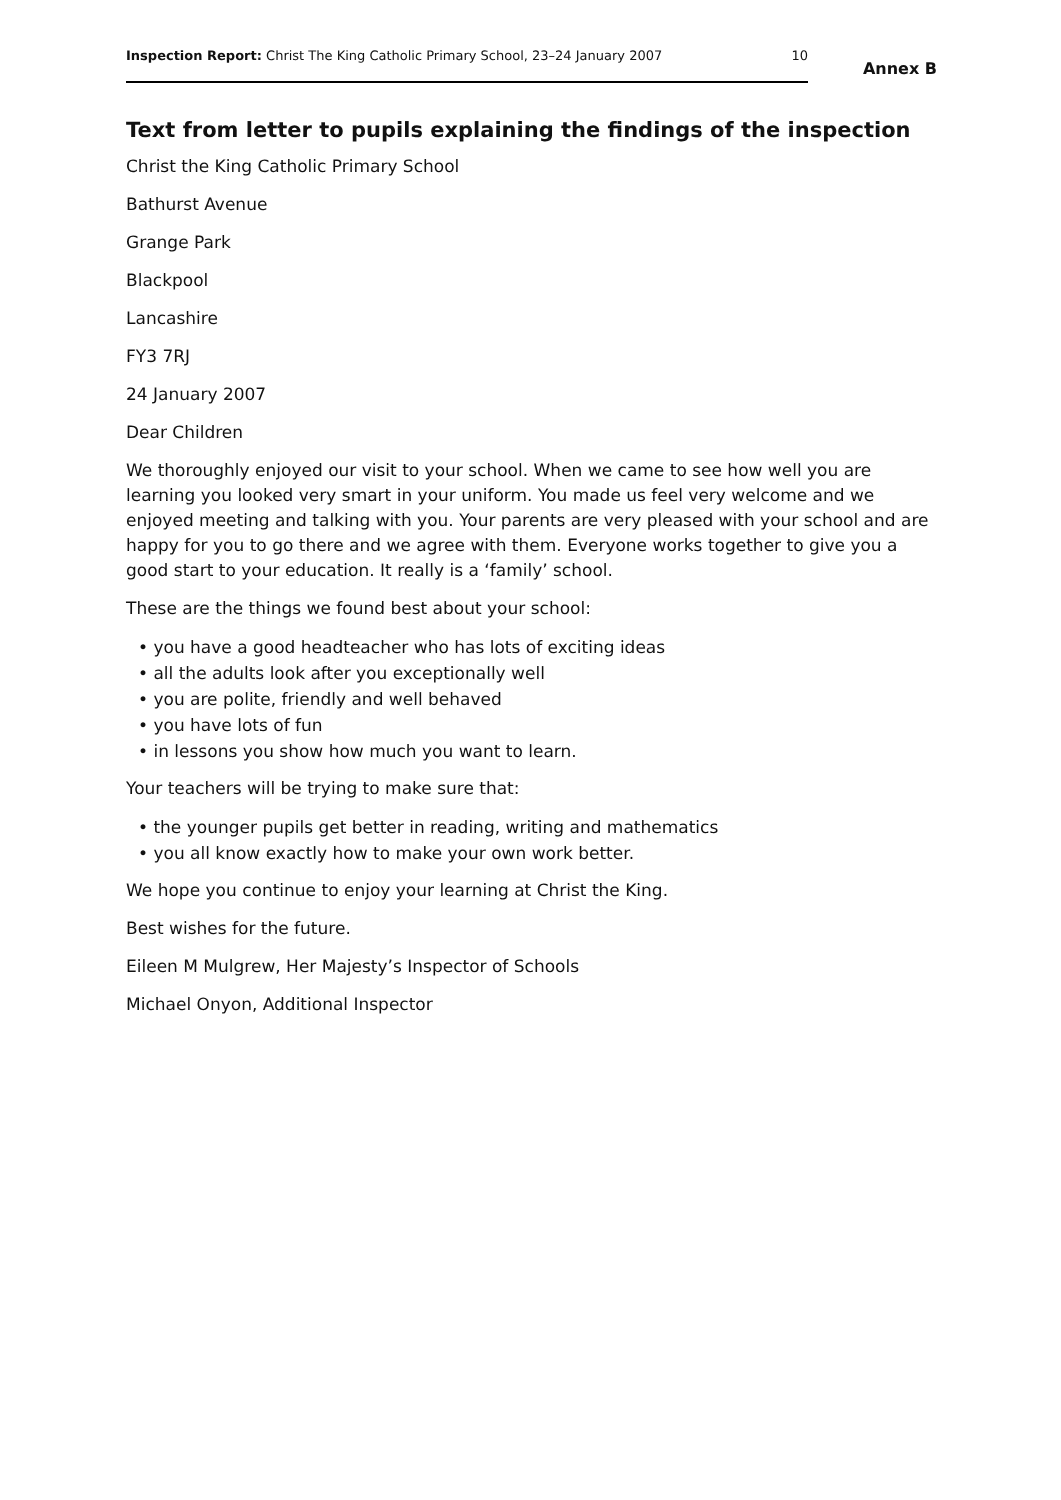Inspection Report: Christ The King Catholic Primary School, 23–24 January 2007
10
Annex B
Text from letter to pupils explaining the findings of the inspection
Christ the King Catholic Primary School
Bathurst Avenue
Grange Park
Blackpool
Lancashire
FY3 7RJ
24 January 2007
Dear Children
We thoroughly enjoyed our visit to your school. When we came to see how well you are learning you looked very smart in your uniform. You made us feel very welcome and we enjoyed meeting and talking with you. Your parents are very pleased with your school and are happy for you to go there and we agree with them. Everyone works together to give you a good start to your education. It really is a ‘family’ school.
These are the things we found best about your school:
• you have a good headteacher who has lots of exciting ideas
• all the adults look after you exceptionally well
• you are polite, friendly and well behaved
• you have lots of fun
• in lessons you show how much you want to learn.
Your teachers will be trying to make sure that:
• the younger pupils get better in reading, writing and mathematics
• you all know exactly how to make your own work better.
We hope you continue to enjoy your learning at Christ the King.
Best wishes for the future.
Eileen M Mulgrew, Her Majesty’s Inspector of Schools
Michael Onyon, Additional Inspector